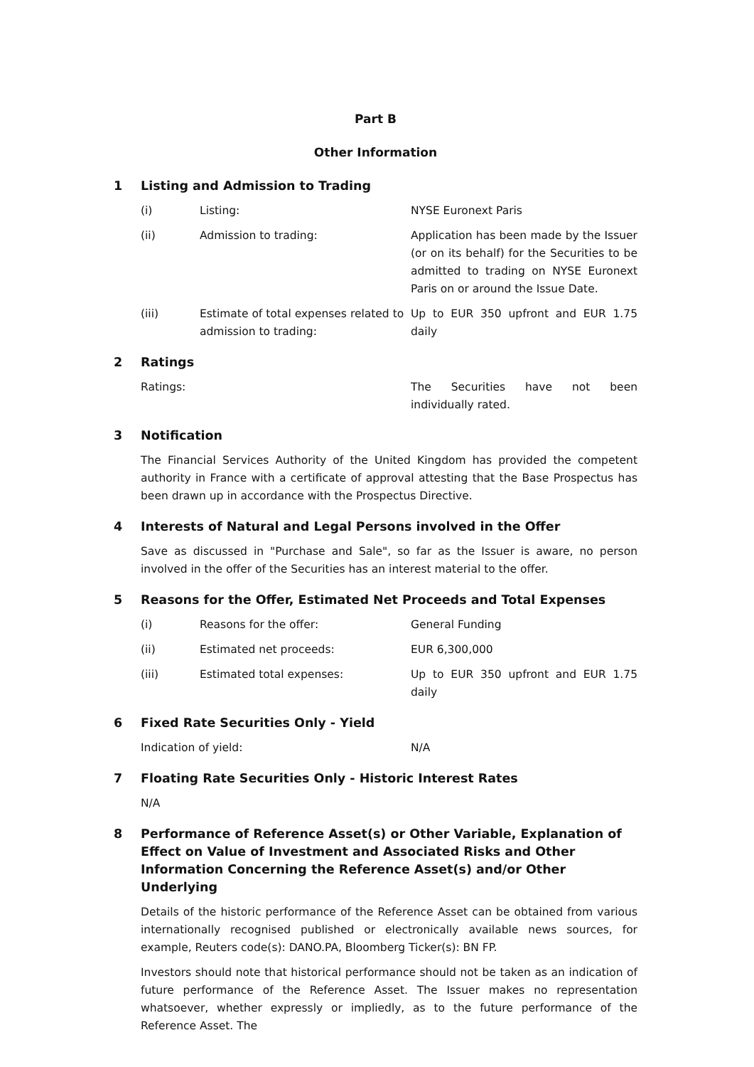Part B
Other Information
1 Listing and Admission to Trading
(i) Listing: NYSE Euronext Paris
(ii) Admission to trading: Application has been made by the Issuer (or on its behalf) for the Securities to be admitted to trading on NYSE Euronext Paris on or around the Issue Date.
(iii) Estimate of total expenses related to admission to trading:
Up to EUR 350 upfront and EUR 1.75 daily
2 Ratings
Ratings: The Securities have not been individually rated.
3 Notification
The Financial Services Authority of the United Kingdom has provided the competent authority in France with a certificate of approval attesting that the Base Prospectus has been drawn up in accordance with the Prospectus Directive.
4 Interests of Natural and Legal Persons involved in the Offer
Save as discussed in "Purchase and Sale", so far as the Issuer is aware, no person involved in the offer of the Securities has an interest material to the offer.
5 Reasons for the Offer, Estimated Net Proceeds and Total Expenses
(i) Reasons for the offer: General Funding
(ii) Estimated net proceeds: EUR 6,300,000
(iii) Estimated total expenses: Up to EUR 350 upfront and EUR 1.75 daily
6 Fixed Rate Securities Only - Yield
Indication of yield: N/A
7 Floating Rate Securities Only - Historic Interest Rates
N/A
8 Performance of Reference Asset(s) or Other Variable, Explanation of Effect on Value of Investment and Associated Risks and Other Information Concerning the Reference Asset(s) and/or Other Underlying
Details of the historic performance of the Reference Asset can be obtained from various internationally recognised published or electronically available news sources, for example, Reuters code(s): DANO.PA, Bloomberg Ticker(s): BN FP.
Investors should note that historical performance should not be taken as an indication of future performance of the Reference Asset. The Issuer makes no representation whatsoever, whether expressly or impliedly, as to the future performance of the Reference Asset. The